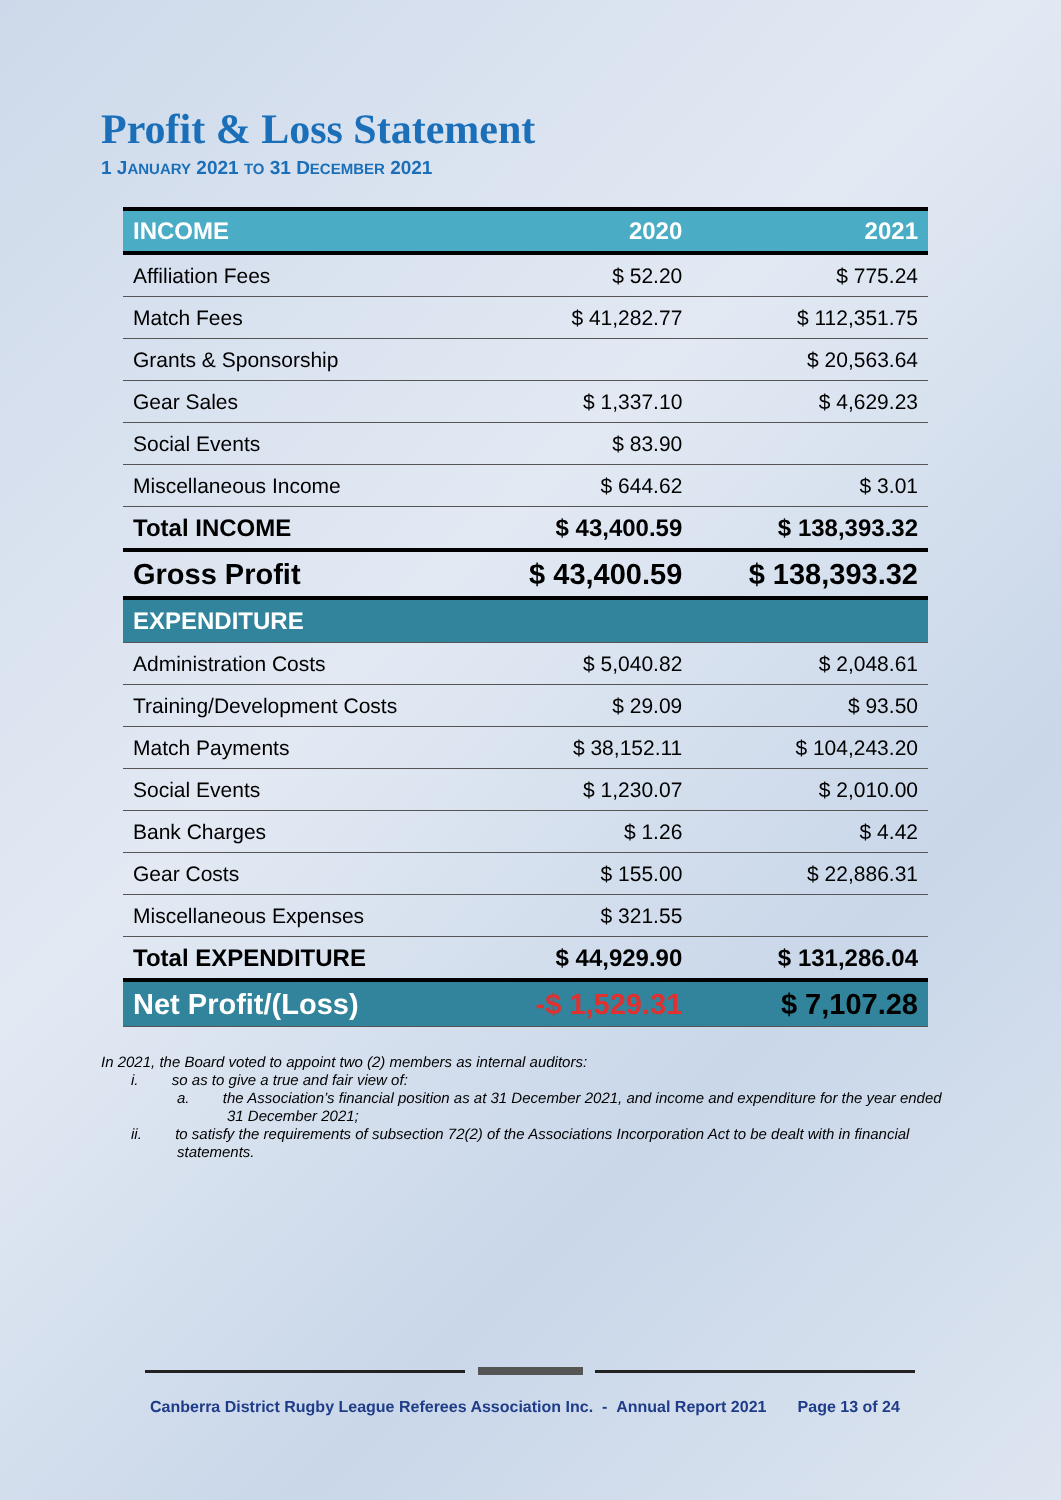Profit & Loss Statement
1 JANUARY 2021 TO 31 DECEMBER 2021
| INCOME | 2020 | 2021 |
| --- | --- | --- |
| Affiliation Fees | $ 52.20 | $ 775.24 |
| Match Fees | $ 41,282.77 | $ 112,351.75 |
| Grants & Sponsorship | | $ 20,563.64 |
| Gear Sales | $ 1,337.10 | $ 4,629.23 |
| Social Events | $ 83.90 | |
| Miscellaneous Income | $ 644.62 | $ 3.01 |
| Total INCOME | $ 43,400.59 | $ 138,393.32 |
| Gross Profit | $ 43,400.59 | $ 138,393.32 |
| EXPENDITURE | | |
| Administration Costs | $ 5,040.82 | $ 2,048.61 |
| Training/Development Costs | $ 29.09 | $ 93.50 |
| Match Payments | $ 38,152.11 | $ 104,243.20 |
| Social Events | $ 1,230.07 | $ 2,010.00 |
| Bank Charges | $ 1.26 | $ 4.42 |
| Gear Costs | $ 155.00 | $ 22,886.31 |
| Miscellaneous Expenses | $ 321.55 | |
| Total EXPENDITURE | $ 44,929.90 | $ 131,286.04 |
| Net Profit/(Loss) | -$ 1,529.31 | $ 7,107.28 |
In 2021, the Board voted to appoint two (2) members as internal auditors:
i. so as to give a true and fair view of:
a. the Association’s financial position as at 31 December 2021, and income and expenditure for the year ended 31 December 2021;
ii. to satisfy the requirements of subsection 72(2) of the Associations Incorporation Act to be dealt with in financial statements.
Canberra District Rugby League Referees Association Inc. - Annual Report 2021 Page 13 of 24